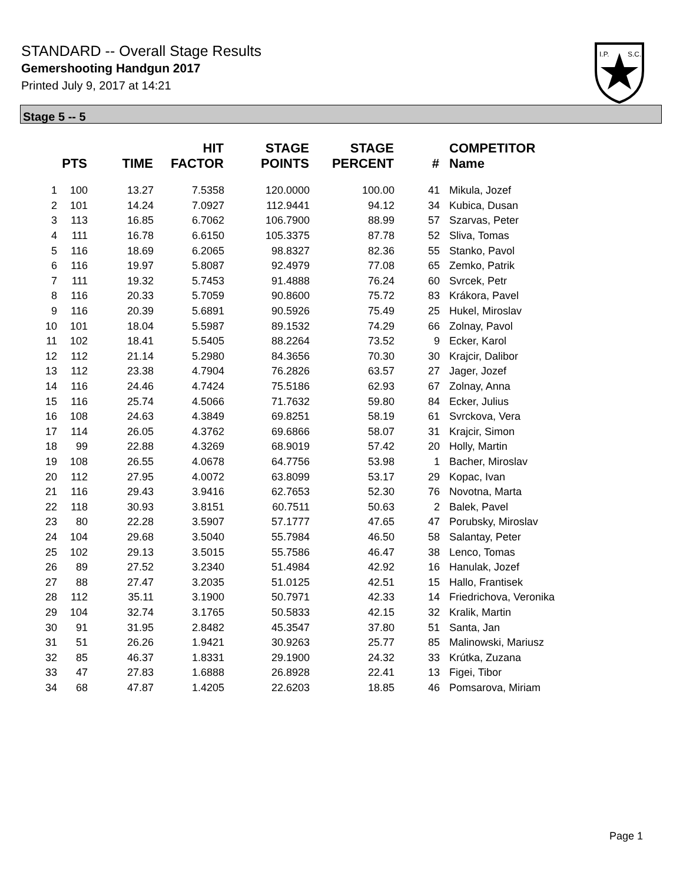STANDARD -- Overall Stage Results
Gemershooting Handgun 2017
Printed July 9, 2017 at 14:21
I.P.
S.C.
Stage 5 -- 5
| | PTS | TIME | HIT FACTOR | STAGE POINTS | STAGE PERCENT | # | COMPETITOR Name |
| --- | --- | --- | --- | --- | --- | --- | --- |
| 1 | 100 | 13.27 | 7.5358 | 120.0000 | 100.00 | 41 | Mikula, Jozef |
| 2 | 101 | 14.24 | 7.0927 | 112.9441 | 94.12 | 34 | Kubica, Dusan |
| 3 | 113 | 16.85 | 6.7062 | 106.7900 | 88.99 | 57 | Szarvas, Peter |
| 4 | 111 | 16.78 | 6.6150 | 105.3375 | 87.78 | 52 | Sliva, Tomas |
| 5 | 116 | 18.69 | 6.2065 | 98.8327 | 82.36 | 55 | Stanko, Pavol |
| 6 | 116 | 19.97 | 5.8087 | 92.4979 | 77.08 | 65 | Zemko, Patrik |
| 7 | 111 | 19.32 | 5.7453 | 91.4888 | 76.24 | 60 | Svrcek, Petr |
| 8 | 116 | 20.33 | 5.7059 | 90.8600 | 75.72 | 83 | Krákora, Pavel |
| 9 | 116 | 20.39 | 5.6891 | 90.5926 | 75.49 | 25 | Hukel, Miroslav |
| 10 | 101 | 18.04 | 5.5987 | 89.1532 | 74.29 | 66 | Zolnay, Pavol |
| 11 | 102 | 18.41 | 5.5405 | 88.2264 | 73.52 | 9 | Ecker, Karol |
| 12 | 112 | 21.14 | 5.2980 | 84.3656 | 70.30 | 30 | Krajcir, Dalibor |
| 13 | 112 | 23.38 | 4.7904 | 76.2826 | 63.57 | 27 | Jager, Jozef |
| 14 | 116 | 24.46 | 4.7424 | 75.5186 | 62.93 | 67 | Zolnay, Anna |
| 15 | 116 | 25.74 | 4.5066 | 71.7632 | 59.80 | 84 | Ecker, Julius |
| 16 | 108 | 24.63 | 4.3849 | 69.8251 | 58.19 | 61 | Svrckova, Vera |
| 17 | 114 | 26.05 | 4.3762 | 69.6866 | 58.07 | 31 | Krajcir, Simon |
| 18 | 99 | 22.88 | 4.3269 | 68.9019 | 57.42 | 20 | Holly, Martin |
| 19 | 108 | 26.55 | 4.0678 | 64.7756 | 53.98 | 1 | Bacher, Miroslav |
| 20 | 112 | 27.95 | 4.0072 | 63.8099 | 53.17 | 29 | Kopac, Ivan |
| 21 | 116 | 29.43 | 3.9416 | 62.7653 | 52.30 | 76 | Novotna, Marta |
| 22 | 118 | 30.93 | 3.8151 | 60.7511 | 50.63 | 2 | Balek, Pavel |
| 23 | 80 | 22.28 | 3.5907 | 57.1777 | 47.65 | 47 | Porubsky, Miroslav |
| 24 | 104 | 29.68 | 3.5040 | 55.7984 | 46.50 | 58 | Salantay, Peter |
| 25 | 102 | 29.13 | 3.5015 | 55.7586 | 46.47 | 38 | Lenco, Tomas |
| 26 | 89 | 27.52 | 3.2340 | 51.4984 | 42.92 | 16 | Hanulak, Jozef |
| 27 | 88 | 27.47 | 3.2035 | 51.0125 | 42.51 | 15 | Hallo, Frantisek |
| 28 | 112 | 35.11 | 3.1900 | 50.7971 | 42.33 | 14 | Friedrichova, Veronika |
| 29 | 104 | 32.74 | 3.1765 | 50.5833 | 42.15 | 32 | Kralik, Martin |
| 30 | 91 | 31.95 | 2.8482 | 45.3547 | 37.80 | 51 | Santa, Jan |
| 31 | 51 | 26.26 | 1.9421 | 30.9263 | 25.77 | 85 | Malinowski, Mariusz |
| 32 | 85 | 46.37 | 1.8331 | 29.1900 | 24.32 | 33 | Krútka, Zuzana |
| 33 | 47 | 27.83 | 1.6888 | 26.8928 | 22.41 | 13 | Figei, Tibor |
| 34 | 68 | 47.87 | 1.4205 | 22.6203 | 18.85 | 46 | Pomsarova, Miriam |
Page 1